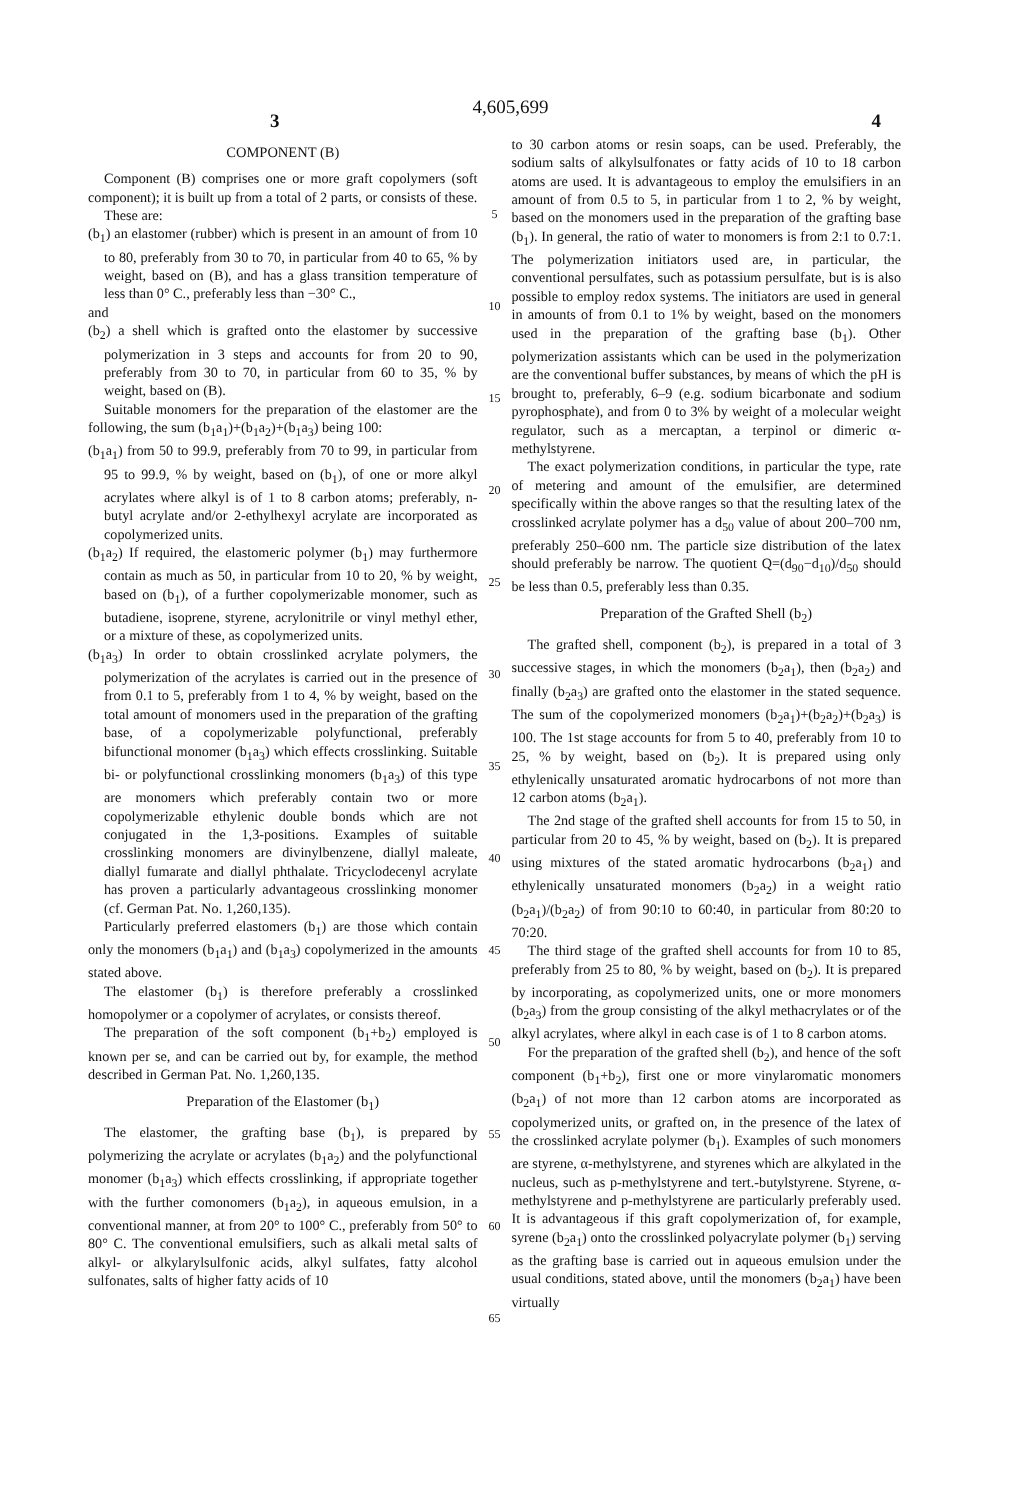4,605,699
3 4
COMPONENT (B)
Component (B) comprises one or more graft copolymers (soft component); it is built up from a total of 2 parts, or consists of these.
These are:
(b<sub>1</sub>) an elastomer (rubber) which is present in an amount of from 10 to 80, preferably from 30 to 70, in particular from 40 to 65, % by weight, based on (B), and has a glass transition temperature of less than 0° C., preferably less than −30° C.,
and
(b<sub>2</sub>) a shell which is grafted onto the elastomer by successive polymerization in 3 steps and accounts for from 20 to 90, preferably from 30 to 70, in particular from 60 to 35, % by weight, based on (B).
Suitable monomers for the preparation of the elastomer are the following, the sum (b<sub>1</sub>a<sub>1</sub>)+(b<sub>1</sub>a<sub>2</sub>)+(b<sub>1</sub>a<sub>3</sub>) being 100:
(b<sub>1</sub>a<sub>1</sub>) from 50 to 99.9, preferably from 70 to 99, in particular from 95 to 99.9, % by weight, based on (b<sub>1</sub>), of one or more alkyl acrylates where alkyl is of 1 to 8 carbon atoms; preferably, n-butyl acrylate and/or 2-ethylhexyl acrylate are incorporated as copolymerized units.
(b<sub>1</sub>a<sub>2</sub>) If required, the elastomeric polymer (b<sub>1</sub>) may furthermore contain as much as 50, in particular from 10 to 20, % by weight, based on (b<sub>1</sub>), of a further copolymerizable monomer, such as butadiene, isoprene, styrene, acrylonitrile or vinyl methyl ether, or a mixture of these, as copolymerized units.
(b<sub>1</sub>a<sub>3</sub>) In order to obtain crosslinked acrylate polymers, the polymerization of the acrylates is carried out in the presence of from 0.1 to 5, preferably from 1 to 4, % by weight, based on the total amount of monomers used in the preparation of the grafting base, of a copolymerizable polyfunctional, preferably bifunctional monomer (b<sub>1</sub>a<sub>3</sub>) which effects crosslinking. Suitable bi- or polyfunctional crosslinking monomers (b<sub>1</sub>a<sub>3</sub>) of this type are monomers which preferably contain two or more copolymerizable ethylenic double bonds which are not conjugated in the 1,3-positions. Examples of suitable crosslinking monomers are divinylbenzene, diallyl maleate, diallyl fumarate and diallyl phthalate. Tricyclodecenyl acrylate has proven a particularly advantageous crosslinking monomer (cf. German Pat. No. 1,260,135).
Particularly preferred elastomers (b<sub>1</sub>) are those which contain only the monomers (b<sub>1</sub>a<sub>1</sub>) and (b<sub>1</sub>a<sub>3</sub>) copolymerized in the amounts stated above.
The elastomer (b<sub>1</sub>) is therefore preferably a crosslinked homopolymer or a copolymer of acrylates, or consists thereof.
The preparation of the soft component (b<sub>1</sub>+b<sub>2</sub>) employed is known per se, and can be carried out by, for example, the method described in German Pat. No. 1,260,135.
Preparation of the Elastomer (b<sub>1</sub>)
The elastomer, the grafting base (b<sub>1</sub>), is prepared by polymerizing the acrylate or acrylates (b<sub>1</sub>a<sub>2</sub>) and the polyfunctional monomer (b<sub>1</sub>a<sub>3</sub>) which effects crosslinking, if appropriate together with the further comonomers (b<sub>1</sub>a<sub>2</sub>), in aqueous emulsion, in a conventional manner, at from 20° to 100° C., preferably from 50° to 80° C. The conventional emulsifiers, such as alkali metal salts of alkyl- or alkylarylsulfonic acids, alkyl sulfates, fatty alcohol sulfonates, salts of higher fatty acids of 10
5
10
15
20
25
30
35
40
45
50
55
60
65
to 30 carbon atoms or resin soaps, can be used. Preferably, the sodium salts of alkylsulfonates or fatty acids of 10 to 18 carbon atoms are used. It is advantageous to employ the emulsifiers in an amount of from 0.5 to 5, in particular from 1 to 2, % by weight, based on the monomers used in the preparation of the grafting base (b<sub>1</sub>). In general, the ratio of water to monomers is from 2:1 to 0.7:1. The polymerization initiators used are, in particular, the conventional persulfates, such as potassium persulfate, but is is also possible to employ redox systems. The initiators are used in general in amounts of from 0.1 to 1% by weight, based on the monomers used in the preparation of the grafting base (b<sub>1</sub>). Other polymerization assistants which can be used in the polymerization are the conventional buffer substances, by means of which the pH is brought to, preferably, 6–9 (e.g. sodium bicarbonate and sodium pyrophosphate), and from 0 to 3% by weight of a molecular weight regulator, such as a mercaptan, a terpinol or dimeric α-methylstyrene.
The exact polymerization conditions, in particular the type, rate of metering and amount of the emulsifier, are determined specifically within the above ranges so that the resulting latex of the crosslinked acrylate polymer has a d<sub>50</sub> value of about 200–700 nm, preferably 250–600 nm. The particle size distribution of the latex should preferably be narrow. The quotient Q=(d<sub>90</sub>−d<sub>10</sub>)/d<sub>50</sub> should be less than 0.5, preferably less than 0.35.
Preparation of the Grafted Shell (b<sub>2</sub>)
The grafted shell, component (b<sub>2</sub>), is prepared in a total of 3 successive stages, in which the monomers (b<sub>2</sub>a<sub>1</sub>), then (b<sub>2</sub>a<sub>2</sub>) and finally (b<sub>2</sub>a<sub>3</sub>) are grafted onto the elastomer in the stated sequence. The sum of the copolymerized monomers (b<sub>2</sub>a<sub>1</sub>)+(b<sub>2</sub>a<sub>2</sub>)+(b<sub>2</sub>a<sub>3</sub>) is 100. The 1st stage accounts for from 5 to 40, preferably from 10 to 25, % by weight, based on (b<sub>2</sub>). It is prepared using only ethylenically unsaturated aromatic hydrocarbons of not more than 12 carbon atoms (b<sub>2</sub>a<sub>1</sub>).
The 2nd stage of the grafted shell accounts for from 15 to 50, in particular from 20 to 45, % by weight, based on (b<sub>2</sub>). It is prepared using mixtures of the stated aromatic hydrocarbons (b<sub>2</sub>a<sub>1</sub>) and ethylenically unsaturated monomers (b<sub>2</sub>a<sub>2</sub>) in a weight ratio (b<sub>2</sub>a<sub>1</sub>)/(b<sub>2</sub>a<sub>2</sub>) of from 90:10 to 60:40, in particular from 80:20 to 70:20.
The third stage of the grafted shell accounts for from 10 to 85, preferably from 25 to 80, % by weight, based on (b<sub>2</sub>). It is prepared by incorporating, as copolymerized units, one or more monomers (b<sub>2</sub>a<sub>3</sub>) from the group consisting of the alkyl methacrylates or of the alkyl acrylates, where alkyl in each case is of 1 to 8 carbon atoms.
For the preparation of the grafted shell (b<sub>2</sub>), and hence of the soft component (b<sub>1</sub>+b<sub>2</sub>), first one or more vinylaromatic monomers (b<sub>2</sub>a<sub>1</sub>) of not more than 12 carbon atoms are incorporated as copolymerized units, or grafted on, in the presence of the latex of the crosslinked acrylate polymer (b<sub>1</sub>). Examples of such monomers are styrene, α-methylstyrene, and styrenes which are alkylated in the nucleus, such as p-methylstyrene and tert.-butylstyrene. Styrene, α-methylstyrene and p-methylstyrene are particularly preferably used. It is advantageous if this graft copolymerization of, for example, syrene (b<sub>2</sub>a<sub>1</sub>) onto the crosslinked polyacrylate polymer (b<sub>1</sub>) serving as the grafting base is carried out in aqueous emulsion under the usual conditions, stated above, until the monomers (b<sub>2</sub>a<sub>1</sub>) have been virtually